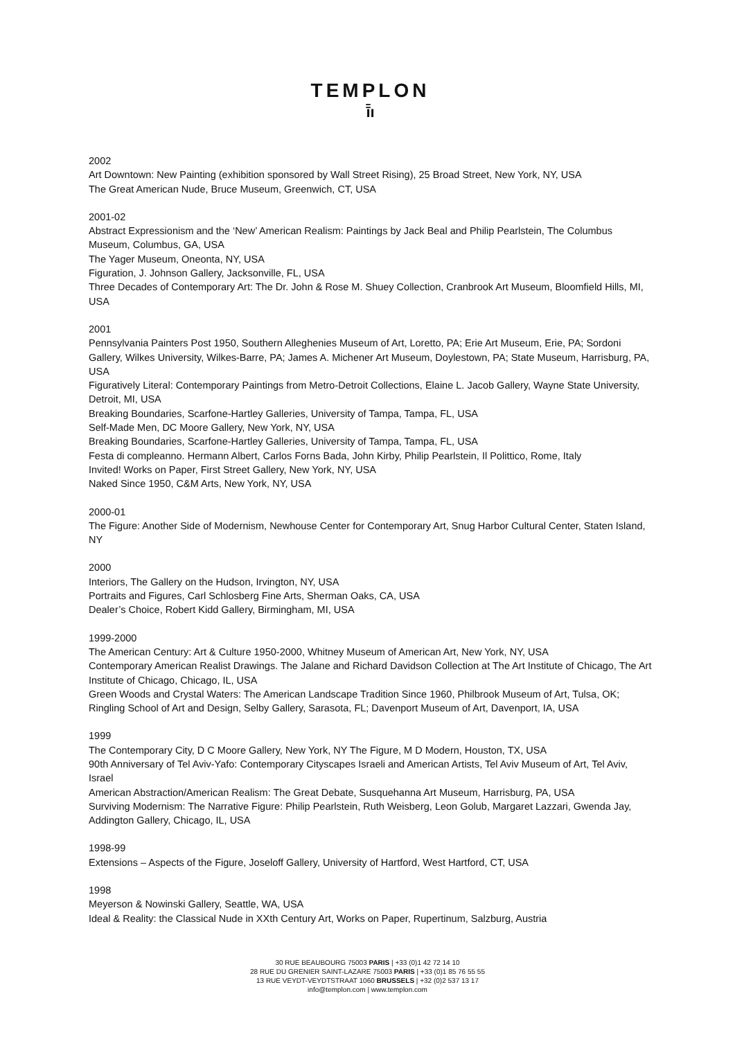TEMPLON
ī̄ı
2002
Art Downtown: New Painting (exhibition sponsored by Wall Street Rising), 25 Broad Street, New York, NY, USA
The Great American Nude, Bruce Museum, Greenwich, CT, USA
2001-02
Abstract Expressionism and the ‘New’ American Realism: Paintings by Jack Beal and Philip Pearlstein, The Columbus Museum, Columbus, GA, USA
The Yager Museum, Oneonta, NY, USA
Figuration, J. Johnson Gallery, Jacksonville, FL, USA
Three Decades of Contemporary Art: The Dr. John & Rose M. Shuey Collection, Cranbrook Art Museum, Bloomfield Hills, MI, USA
2001
Pennsylvania Painters Post 1950, Southern Alleghenies Museum of Art, Loretto, PA; Erie Art Museum, Erie, PA; Sordoni Gallery, Wilkes University, Wilkes-Barre, PA; James A. Michener Art Museum, Doylestown, PA; State Museum, Harrisburg, PA, USA
Figuratively Literal: Contemporary Paintings from Metro-Detroit Collections, Elaine L. Jacob Gallery, Wayne State University, Detroit, MI, USA
Breaking Boundaries, Scarfone-Hartley Galleries, University of Tampa, Tampa, FL, USA
Self-Made Men, DC Moore Gallery, New York, NY, USA
Breaking Boundaries, Scarfone-Hartley Galleries, University of Tampa, Tampa, FL, USA
Festa di compleanno. Hermann Albert, Carlos Forns Bada, John Kirby, Philip Pearlstein, Il Polittico, Rome, Italy
Invited! Works on Paper, First Street Gallery, New York, NY, USA
Naked Since 1950, C&M Arts, New York, NY, USA
2000-01
The Figure: Another Side of Modernism, Newhouse Center for Contemporary Art, Snug Harbor Cultural Center, Staten Island, NY
2000
Interiors, The Gallery on the Hudson, Irvington, NY, USA
Portraits and Figures, Carl Schlosberg Fine Arts, Sherman Oaks, CA, USA
Dealer’s Choice, Robert Kidd Gallery, Birmingham, MI, USA
1999-2000
The American Century: Art & Culture 1950-2000, Whitney Museum of American Art, New York, NY, USA
Contemporary American Realist Drawings. The Jalane and Richard Davidson Collection at The Art Institute of Chicago, The Art Institute of Chicago, Chicago, IL, USA
Green Woods and Crystal Waters: The American Landscape Tradition Since 1960, Philbrook Museum of Art, Tulsa, OK; Ringling School of Art and Design, Selby Gallery, Sarasota, FL; Davenport Museum of Art, Davenport, IA, USA
1999
The Contemporary City, D C Moore Gallery, New York, NY The Figure, M D Modern, Houston, TX, USA
90th Anniversary of Tel Aviv-Yafo: Contemporary Cityscapes Israeli and American Artists, Tel Aviv Museum of Art, Tel Aviv, Israel
American Abstraction/American Realism: The Great Debate, Susquehanna Art Museum, Harrisburg, PA, USA
Surviving Modernism: The Narrative Figure: Philip Pearlstein, Ruth Weisberg, Leon Golub, Margaret Lazzari, Gwenda Jay, Addington Gallery, Chicago, IL, USA
1998-99
Extensions – Aspects of the Figure, Joseloff Gallery, University of Hartford, West Hartford, CT, USA
1998
Meyerson & Nowinski Gallery, Seattle, WA, USA
Ideal & Reality: the Classical Nude in XXth Century Art, Works on Paper, Rupertinum, Salzburg, Austria
30 RUE BEAUBOURG 75003 PARIS | +33 (0)1 42 72 14 10
28 RUE DU GRENIER SAINT-LAZARE 75003 PARIS | +33 (0)1 85 76 55 55
13 RUE VEYDT-VEYDTSTRAAT 1060 BRUSSELS | +32 (0)2 537 13 17
info@templon.com | www.templon.com